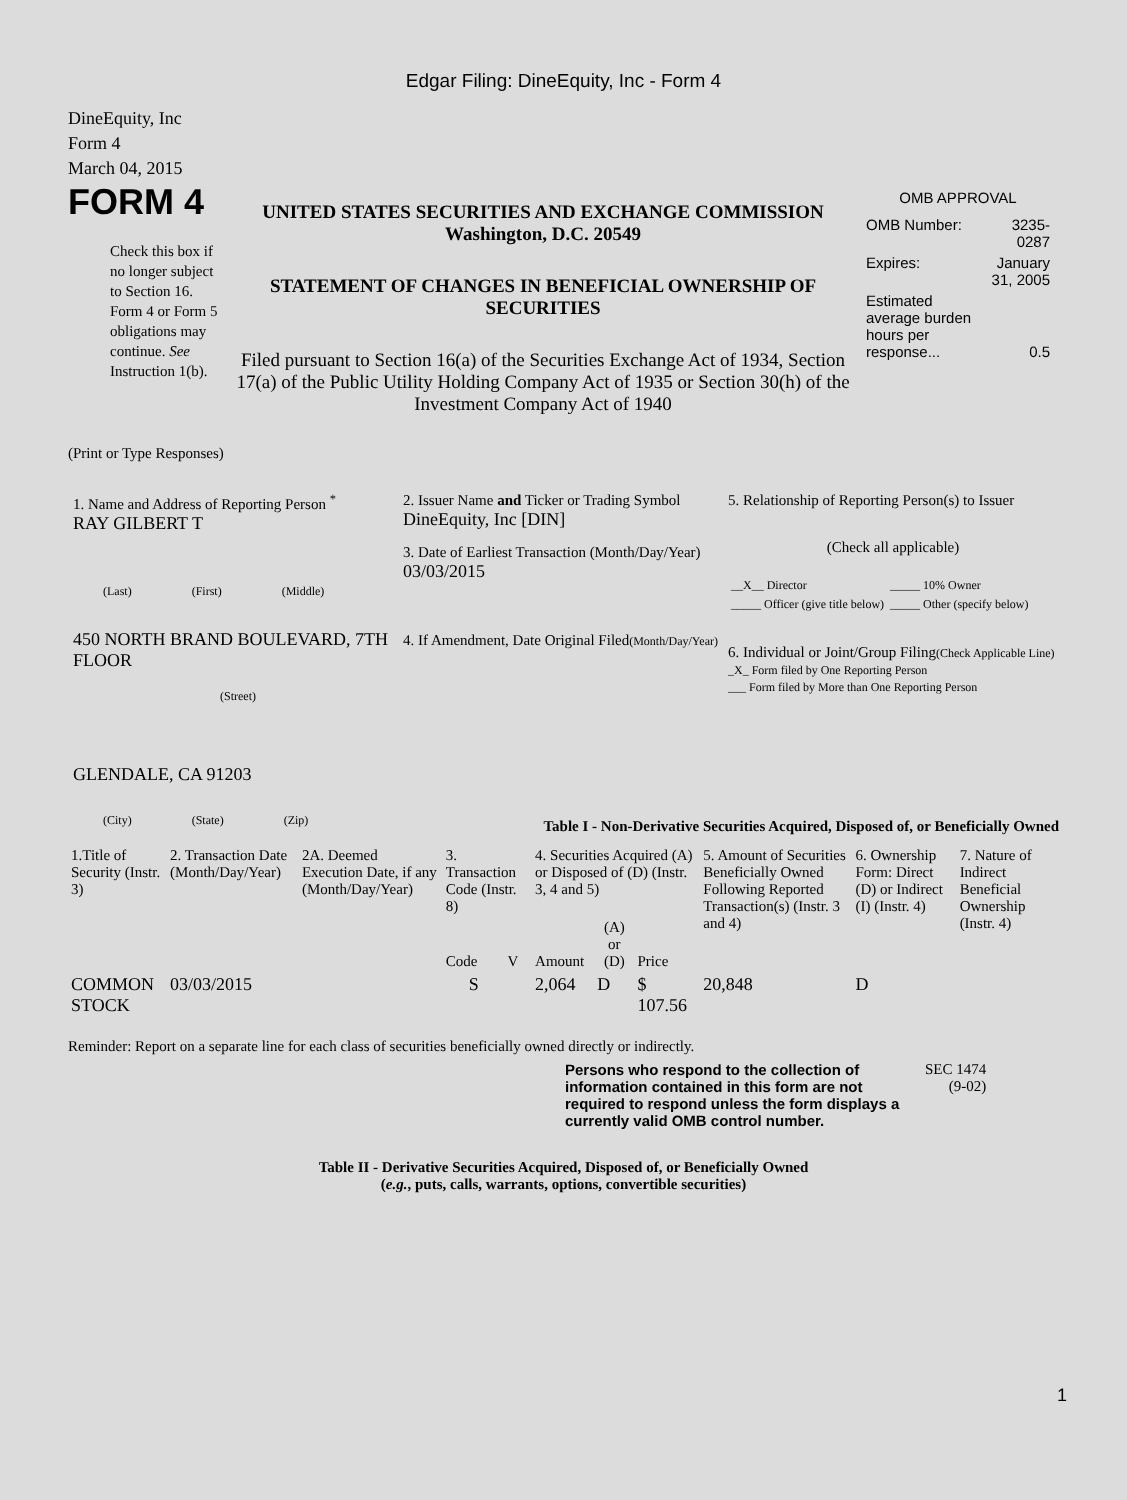Edgar Filing: DineEquity, Inc - Form 4
DineEquity, Inc
Form 4
March 04, 2015
FORM 4
Check this box if no longer subject to Section 16. Form 4 or Form 5 obligations may continue. See Instruction 1(b).
UNITED STATES SECURITIES AND EXCHANGE COMMISSION
Washington, D.C. 20549
STATEMENT OF CHANGES IN BENEFICIAL OWNERSHIP OF SECURITIES
Filed pursuant to Section 16(a) of the Securities Exchange Act of 1934, Section 17(a) of the Public Utility Holding Company Act of 1935 or Section 30(h) of the Investment Company Act of 1940
OMB APPROVAL
| OMB Number: | 3235-0287 |
| Expires: | January 31, 2005 |
| Estimated average burden hours per response... | 0.5 |
(Print or Type Responses)
1. Name and Address of Reporting Person <sup>*</sup>
RAY GILBERT T
(Last) (First) (Middle)
450 NORTH BRAND BOULEVARD, 7TH FLOOR
(Street)
GLENDALE, CA 91203
(City) (State) (Zip)
2. Issuer Name and Ticker or Trading Symbol
DineEquity, Inc [DIN]
3. Date of Earliest Transaction (Month/Day/Year)
03/03/2015
4. If Amendment, Date Original Filed(Month/Day/Year)
5. Relationship of Reporting Person(s) to Issuer
(Check all applicable)
| __X__ Director | _____ 10% Owner |
| _____ Officer (give title below) | _____ Other (specify below) |
6. Individual or Joint/Group Filing(Check Applicable Line)
_X_ Form filed by One Reporting Person
___ Form filed by More than One Reporting Person
Table I - Non-Derivative Securities Acquired, Disposed of, or Beneficially Owned
| 1.Title of Security (Instr. 3) | 2. Transaction Date (Month/Day/Year) | 2A. Deemed Execution Date, if any (Month/Day/Year) | 3. Transaction Code (Instr. 8) | | 4. Securities Acquired (A) or Disposed of (D) (Instr. 3, 4 and 5) | | | 5. Amount of Securities Beneficially Owned Following Reported Transaction(s) (Instr. 3 and 4) | 6. Ownership Form: Direct (D) or Indirect (I) (Instr. 4) | 7. Nature of Indirect Beneficial Ownership (Instr. 4) |
| --- | --- | --- | --- | --- | --- | --- | --- | --- | --- | --- |
| | | | Code | V | Amount | (A) or (D) | Price | | | |
| COMMON STOCK | 03/03/2015 | | S | | 2,064 | D | $ 107.56 | 20,848 | D | |
Reminder: Report on a separate line for each class of securities beneficially owned directly or indirectly.
Persons who respond to the collection of information contained in this form are not required to respond unless the form displays a currently valid OMB control number.
SEC 1474
(9-02)
Table II - Derivative Securities Acquired, Disposed of, or Beneficially Owned
(e.g., puts, calls, warrants, options, convertible securities)
1